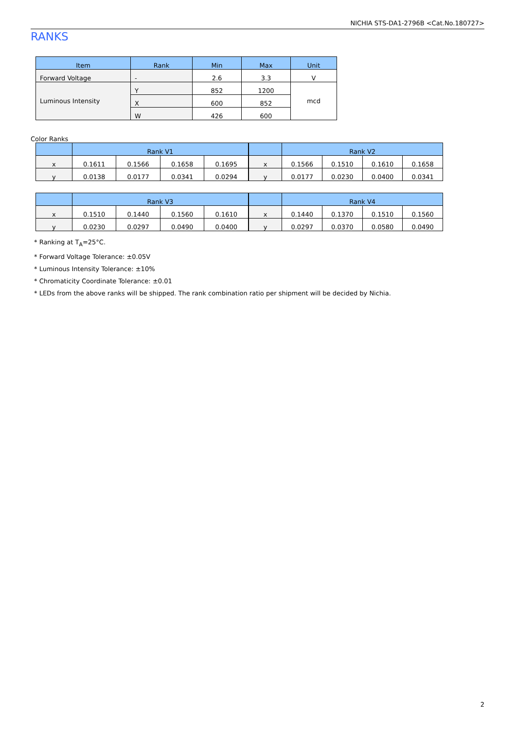NICHIA STS-DA1-2796B <Cat.No.180727>
RANKS
| Item | Rank | Min | Max | Unit |
| --- | --- | --- | --- | --- |
| Forward Voltage | - | 2.6 | 3.3 | V |
| Luminous Intensity | Y | 852 | 1200 | mcd |
| | X | 600 | 852 | |
| | W | 426 | 600 | |
Color Ranks
| | Rank V1 | | | |
| --- | --- | --- | --- | --- |
| x | 0.1611 | 0.1566 | 0.1658 | 0.1695 |
| y | 0.0138 | 0.0177 | 0.0341 | 0.0294 |
| | Rank V2 | | | |
| --- | --- | --- | --- | --- |
| x | 0.1566 | 0.1510 | 0.1610 | 0.1658 |
| y | 0.0177 | 0.0230 | 0.0400 | 0.0341 |
| | Rank V3 | | | |
| --- | --- | --- | --- | --- |
| x | 0.1510 | 0.1440 | 0.1560 | 0.1610 |
| y | 0.0230 | 0.0297 | 0.0490 | 0.0400 |
| | Rank V4 | | | |
| --- | --- | --- | --- | --- |
| x | 0.1440 | 0.1370 | 0.1510 | 0.1560 |
| y | 0.0297 | 0.0370 | 0.0580 | 0.0490 |
* Ranking at T<sub>A</sub>=25°C.
* Forward Voltage Tolerance: ±0.05V
* Luminous Intensity Tolerance: ±10%
* Chromaticity Coordinate Tolerance: ±0.01
* LEDs from the above ranks will be shipped. The rank combination ratio per shipment will be decided by Nichia.
2